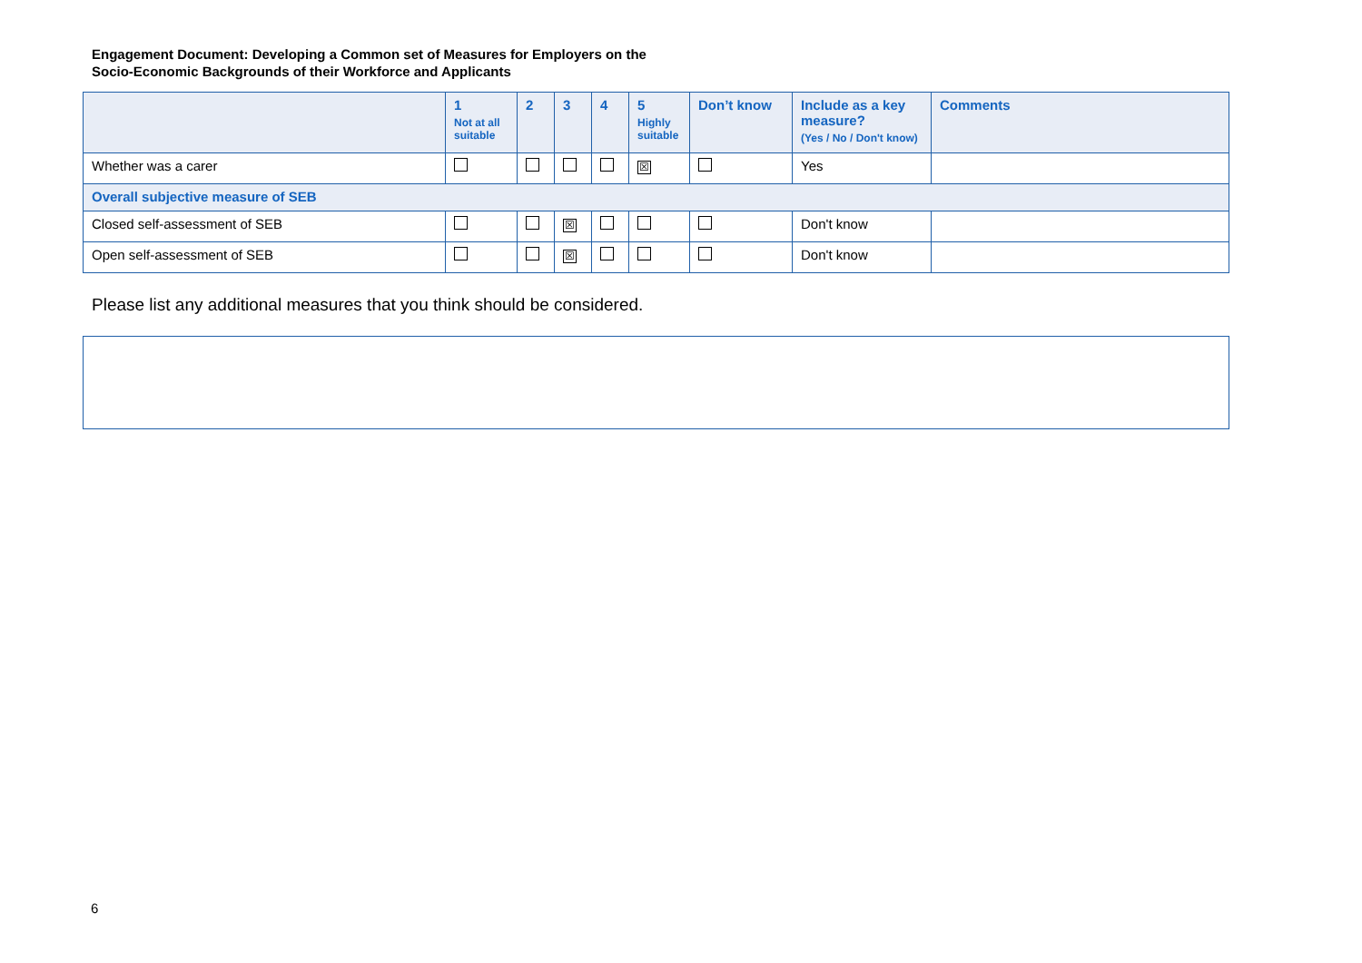Engagement Document: Developing a Common set of Measures for Employers on the
Socio-Economic Backgrounds of their Workforce and Applicants
| | 1 Not at all suitable | 2 | 3 | 4 | 5 Highly suitable | Don’t know | Include as a key measure? (Yes / No / Don't know) | Comments |
| --- | --- | --- | --- | --- | --- | --- | --- | --- |
| Whether was a carer | | | | | ☒ | | Yes | |
| Overall subjective measure of SEB | | | | | | | | |
| Closed self-assessment of SEB | | | ☒ | | | | Don't know | |
| Open self-assessment of SEB | | | ☒ | | | | Don't know | |
Please list any additional measures that you think should be considered.
6